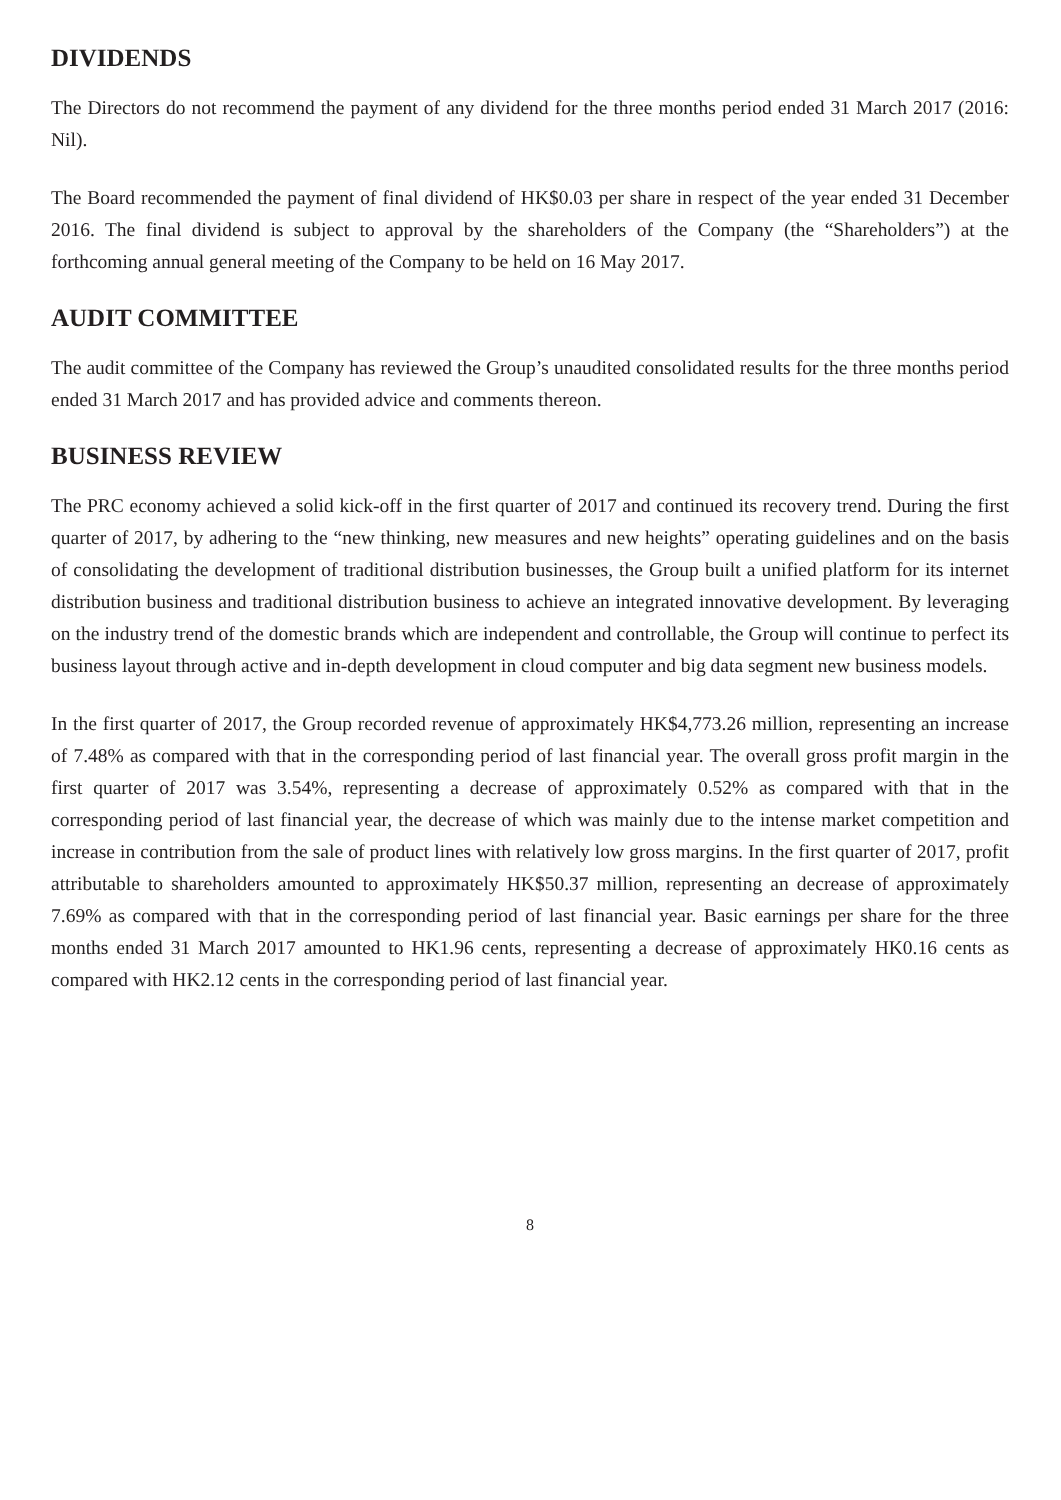DIVIDENDS
The Directors do not recommend the payment of any dividend for the three months period ended 31 March 2017 (2016: Nil).
The Board recommended the payment of final dividend of HK$0.03 per share in respect of the year ended 31 December 2016. The final dividend is subject to approval by the shareholders of the Company (the “Shareholders”) at the forthcoming annual general meeting of the Company to be held on 16 May 2017.
AUDIT COMMITTEE
The audit committee of the Company has reviewed the Group’s unaudited consolidated results for the three months period ended 31 March 2017 and has provided advice and comments thereon.
BUSINESS REVIEW
The PRC economy achieved a solid kick-off in the first quarter of 2017 and continued its recovery trend. During the first quarter of 2017, by adhering to the “new thinking, new measures and new heights” operating guidelines and on the basis of consolidating the development of traditional distribution businesses, the Group built a unified platform for its internet distribution business and traditional distribution business to achieve an integrated innovative development. By leveraging on the industry trend of the domestic brands which are independent and controllable, the Group will continue to perfect its business layout through active and in-depth development in cloud computer and big data segment new business models.
In the first quarter of 2017, the Group recorded revenue of approximately HK$4,773.26 million, representing an increase of 7.48% as compared with that in the corresponding period of last financial year. The overall gross profit margin in the first quarter of 2017 was 3.54%, representing a decrease of approximately 0.52% as compared with that in the corresponding period of last financial year, the decrease of which was mainly due to the intense market competition and increase in contribution from the sale of product lines with relatively low gross margins. In the first quarter of 2017, profit attributable to shareholders amounted to approximately HK$50.37 million, representing an decrease of approximately 7.69% as compared with that in the corresponding period of last financial year. Basic earnings per share for the three months ended 31 March 2017 amounted to HK1.96 cents, representing a decrease of approximately HK0.16 cents as compared with HK2.12 cents in the corresponding period of last financial year.
8